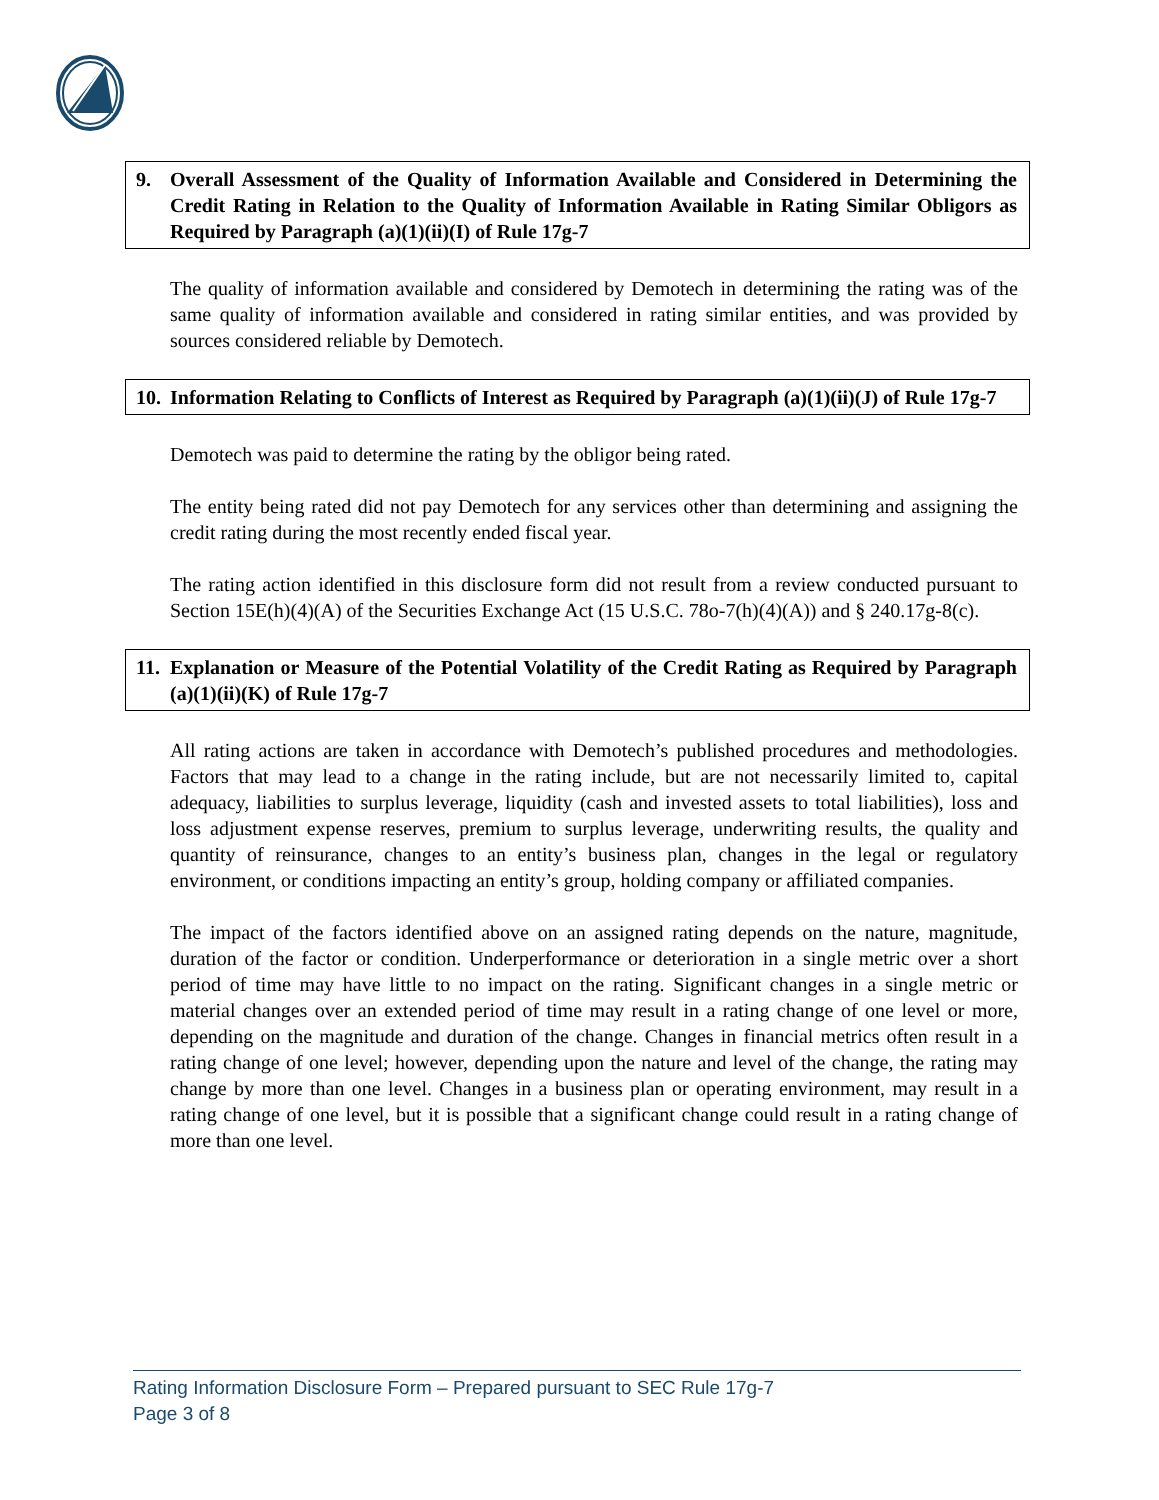9. Overall Assessment of the Quality of Information Available and Considered in Determining the Credit Rating in Relation to the Quality of Information Available in Rating Similar Obligors as Required by Paragraph (a)(1)(ii)(I) of Rule 17g-7
The quality of information available and considered by Demotech in determining the rating was of the same quality of information available and considered in rating similar entities, and was provided by sources considered reliable by Demotech.
10. Information Relating to Conflicts of Interest as Required by Paragraph (a)(1)(ii)(J) of Rule 17g-7
Demotech was paid to determine the rating by the obligor being rated.
The entity being rated did not pay Demotech for any services other than determining and assigning the credit rating during the most recently ended fiscal year.
The rating action identified in this disclosure form did not result from a review conducted pursuant to Section 15E(h)(4)(A) of the Securities Exchange Act (15 U.S.C. 78o-7(h)(4)(A)) and § 240.17g-8(c).
11. Explanation or Measure of the Potential Volatility of the Credit Rating as Required by Paragraph (a)(1)(ii)(K) of Rule 17g-7
All rating actions are taken in accordance with Demotech’s published procedures and methodologies. Factors that may lead to a change in the rating include, but are not necessarily limited to, capital adequacy, liabilities to surplus leverage, liquidity (cash and invested assets to total liabilities), loss and loss adjustment expense reserves, premium to surplus leverage, underwriting results, the quality and quantity of reinsurance, changes to an entity’s business plan, changes in the legal or regulatory environment, or conditions impacting an entity’s group, holding company or affiliated companies.
The impact of the factors identified above on an assigned rating depends on the nature, magnitude, duration of the factor or condition. Underperformance or deterioration in a single metric over a short period of time may have little to no impact on the rating. Significant changes in a single metric or material changes over an extended period of time may result in a rating change of one level or more, depending on the magnitude and duration of the change. Changes in financial metrics often result in a rating change of one level; however, depending upon the nature and level of the change, the rating may change by more than one level. Changes in a business plan or operating environment, may result in a rating change of one level, but it is possible that a significant change could result in a rating change of more than one level.
Rating Information Disclosure Form – Prepared pursuant to SEC Rule 17g-7
Page 3 of 8